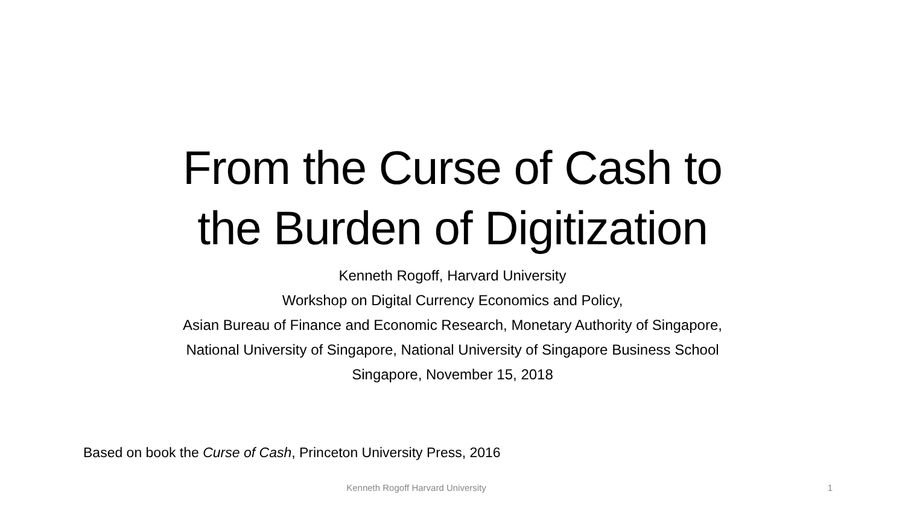From the Curse of Cash to
the Burden of Digitization
Kenneth Rogoff, Harvard University
Workshop on Digital Currency Economics and Policy,
Asian Bureau of Finance and Economic Research, Monetary Authority of Singapore,
National University of Singapore, National University of Singapore Business School
Singapore, November 15, 2018
Based on book the Curse of Cash, Princeton University Press, 2016
Kenneth Rogoff Harvard University
1